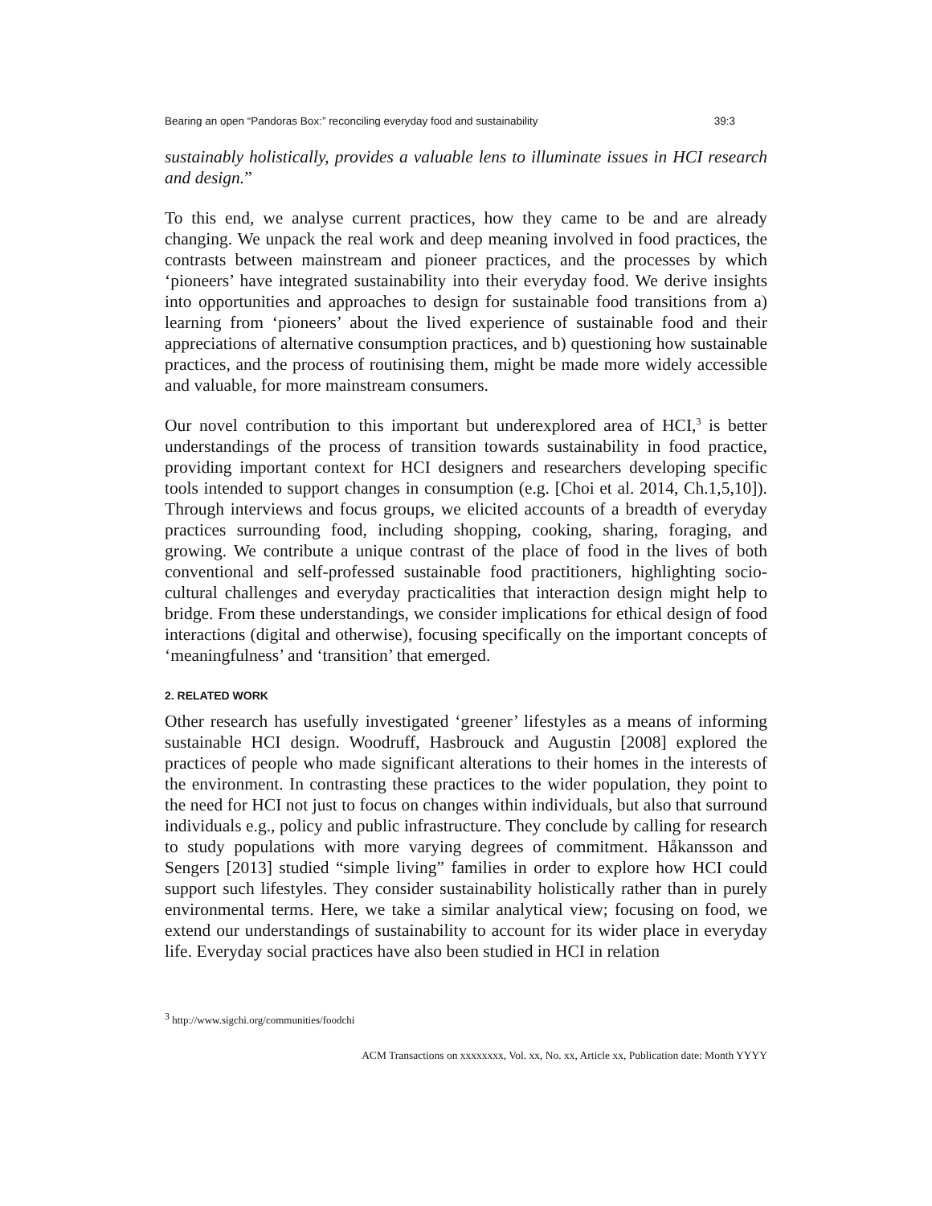Bearing an open “Pandoras Box:” reconciling everyday food and sustainability 39:3
sustainably holistically, provides a valuable lens to illuminate issues in HCI research and design.”
To this end, we analyse current practices, how they came to be and are already changing. We unpack the real work and deep meaning involved in food practices, the contrasts between mainstream and pioneer practices, and the processes by which ‘pioneers’ have integrated sustainability into their everyday food. We derive insights into opportunities and approaches to design for sustainable food transitions from a) learning from ‘pioneers’ about the lived experience of sustainable food and their appreciations of alternative consumption practices, and b) questioning how sustainable practices, and the process of routinising them, might be made more widely accessible and valuable, for more mainstream consumers.
Our novel contribution to this important but underexplored area of HCI,<sup>3</sup> is better understandings of the process of transition towards sustainability in food practice, providing important context for HCI designers and researchers developing specific tools intended to support changes in consumption (e.g. [Choi et al. 2014, Ch.1,5,10]). Through interviews and focus groups, we elicited accounts of a breadth of everyday practices surrounding food, including shopping, cooking, sharing, foraging, and growing. We contribute a unique contrast of the place of food in the lives of both conventional and self-professed sustainable food practitioners, highlighting socio-cultural challenges and everyday practicalities that interaction design might help to bridge. From these understandings, we consider implications for ethical design of food interactions (digital and otherwise), focusing specifically on the important concepts of ‘meaningfulness’ and ‘transition’ that emerged.
2. RELATED WORK
Other research has usefully investigated ‘greener’ lifestyles as a means of informing sustainable HCI design. Woodruff, Hasbrouck and Augustin [2008] explored the practices of people who made significant alterations to their homes in the interests of the environment. In contrasting these practices to the wider population, they point to the need for HCI not just to focus on changes within individuals, but also that surround individuals e.g., policy and public infrastructure. They conclude by calling for research to study populations with more varying degrees of commitment. Håkansson and Sengers [2013] studied “simple living” families in order to explore how HCI could support such lifestyles. They consider sustainability holistically rather than in purely environmental terms. Here, we take a similar analytical view; focusing on food, we extend our understandings of sustainability to account for its wider place in everyday life. Everyday social practices have also been studied in HCI in relation
<sup>3</sup> http://www.sigchi.org/communities/foodchi
ACM Transactions on xxxxxxxx, Vol. xx, No. xx, Article xx, Publication date: Month YYYY